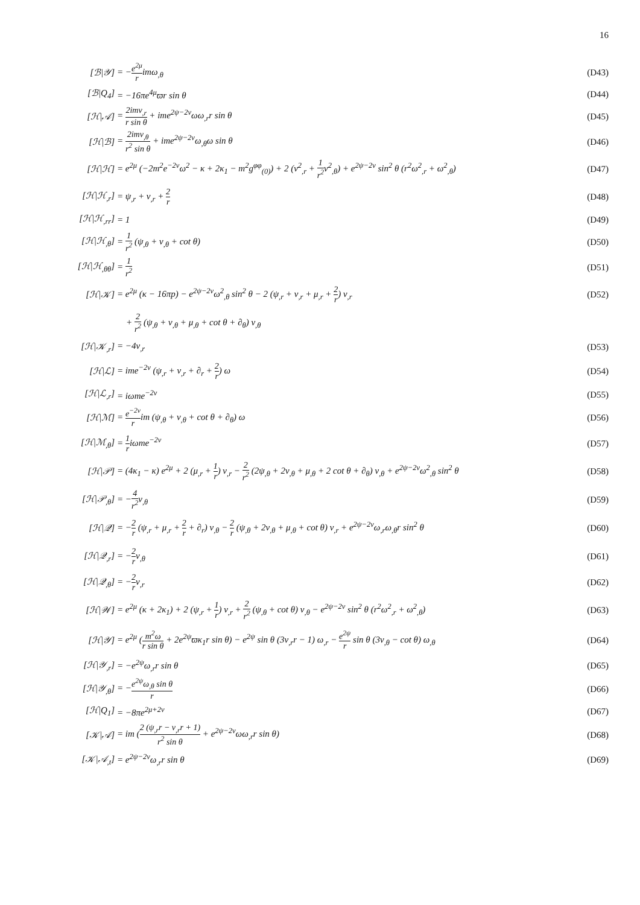16
[ℬ|𝒴] = −e<sup>2μ</sup> rimω<sub>,θ</sub> (D43)
[ℬ|Q<sub>4</sub>] = −16πe<sup>4μ</sup>ϖr sin θ (D44)
[ℋ|𝒜]
= 2imν<sub>,r</sub> r sin θ + ime<sup>2ψ−2ν</sup>ωω<sub>,r</sub>r sin θ
(D45)
[ℋ|ℬ]
= 2imν<sub>,θ</sub> r<sup>2</sup> sin θ + ime<sup>2ψ−2ν</sup>ω<sub>,θ</sub>ω sin θ
(D46)
[ℋ|ℋ]
= e<sup>2μ</sup> (−2m<sup>2</sup>e<sup>−2ν</sup>ω<sup>2</sup> − κ + 2κ<sub>1</sub> − m<sup>2</sup>g<sup>φφ</sup><sub>(0)</sub>) + 2 (ν<sup>2</sup><sub>,r</sub> + 1 r<sup>2</sup>ν<sup>2</sup><sub>,θ</sub>) + e<sup>2ψ−2ν</sup> sin<sup>2</sup> θ (r<sup>2</sup>ω<sup>2</sup><sub>,r</sub> + ω<sup>2</sup><sub>,θ</sub>)
(D47)
[ℋ|ℋ<sub>,r</sub>] = ψ<sub>,r</sub> + ν<sub>,r</sub> + 2 r (D48)
[ℋ|ℋ<sub>,rr</sub>] = 1 (D49)
[ℋ|ℋ<sub>,θ</sub>] = 1 r<sup>2</sup> (ψ<sub>,θ</sub> + ν<sub>,θ</sub> + cot θ) (D50)
[ℋ|ℋ<sub>,θθ</sub>] = 1 r<sup>2</sup> (D51)
[ℋ|𝒦]
= e<sup>2μ</sup> (κ − 16πp) − e<sup>2ψ−2ν</sup>ω<sup>2</sup><sub>,θ</sub> sin<sup>2</sup> θ − 2 (ψ<sub>,r</sub> + ν<sub>,r</sub> + μ<sub>,r</sub> + 2 r) ν<sub>,r</sub>
(D52)
+ 2 r<sup>2</sup> (ψ<sub>,θ</sub> + ν<sub>,θ</sub> + μ<sub>,θ</sub> + cot θ + ∂<sub>θ</sub>) ν<sub>,θ</sub>
[ℋ|𝒦<sub>,r</sub>] = −4ν<sub>,r</sub> (D53)
[ℋ|ℒ]
= ime<sup>−2ν</sup> (ψ<sub>,r</sub> + ν<sub>,r</sub> + ∂<sub>r</sub> + 2 r) ω
(D54)
[ℋ|ℒ<sub>,r</sub>] = iωme<sup>−2ν</sup> (D55)
[ℋ|ℳ]
= e<sup>−2ν</sup> rim (ψ<sub>,θ</sub> + ν<sub>,θ</sub> + cot θ + ∂<sub>θ</sub>) ω
(D56)
[ℋ|ℳ<sub>,θ</sub>] = 1 riωme<sup>−2ν</sup> (D57)
[ℋ|𝒫]
= (4κ<sub>1</sub> − κ) e<sup>2μ</sup> + 2 (μ<sub>,r</sub> + 1 r) ν<sub>,r</sub> − 2 r<sup>2</sup> (2ψ<sub>,θ</sub> + 2ν<sub>,θ</sub> + μ<sub>,θ</sub> + 2 cot θ + ∂<sub>θ</sub>) ν<sub>,θ</sub> + e<sup>2ψ−2ν</sup>ω<sup>2</sup><sub>,θ</sub> sin<sup>2</sup> θ
(D58)
[ℋ|𝒫<sub>,θ</sub>] = −4 r<sup>2</sup>ν<sub>,θ</sub> (D59)
[ℋ|𝒬]
= −2 r (ψ<sub>,r</sub> + μ<sub>,r</sub> + 2 r + ∂<sub>r</sub>) ν<sub>,θ</sub> − 2 r (ψ<sub>,θ</sub> + 2ν<sub>,θ</sub> + μ<sub>,θ</sub> + cot θ) ν<sub>,r</sub> + e<sup>2ψ−2ν</sup>ω<sub>,r</sub>ω<sub>,θ</sub>r sin<sup>2</sup> θ
(D60)
[ℋ|𝒬<sub>,r</sub>] = −2 rν<sub>,θ</sub> (D61)
[ℋ|𝒬<sub>,θ</sub>] = −2 rν<sub>,r</sub> (D62)
[ℋ|𝒲]
= e<sup>2μ</sup> (κ + 2κ<sub>1</sub>) + 2 (ψ<sub>,r</sub> + 1 r) ν<sub>,r</sub> + 2 r<sup>2</sup> (ψ<sub>,θ</sub> + cot θ) ν<sub>,θ</sub> − e<sup>2ψ−2ν</sup> sin<sup>2</sup> θ (r<sup>2</sup>ω<sup>2</sup><sub>,r</sub> + ω<sup>2</sup><sub>,θ</sub>)
(D63)
[ℋ|𝒴]
= e<sup>2μ</sup> (m<sup>2</sup>ω r sin θ + 2e<sup>2ψ</sup>ϖκ<sub>1</sub>r sin θ) − e<sup>2ψ</sup> sin θ (3ν<sub>,r</sub>r − 1) ω<sub>,r</sub> − e<sup>2ψ</sup> r sin θ (3ν<sub>,θ</sub> − cot θ) ω<sub>,θ</sub>
(D64)
[ℋ|𝒴<sub>,r</sub>] = −e<sup>2ψ</sup>ω<sub>,r</sub>r sin θ (D65)
[ℋ|𝒴<sub>,θ</sub>] = −e<sup>2ψ</sup>ω<sub>,θ</sub> sin θ r (D66)
[ℋ|Q<sub>1</sub>] = −8πe<sup>2μ+2ν</sup> (D67)
[𝒦|𝒜]
= im (2 (ψ<sub>,r</sub>r − ν<sub>,r</sub>r + 1) r<sup>2</sup> sin θ + e<sup>2ψ−2ν</sup>ωω<sub>,r</sub>r sin θ)
(D68)
[𝒦|𝒜<sub>,t</sub>] = e<sup>2ψ−2ν</sup>ω<sub>,r</sub>r sin θ (D69)